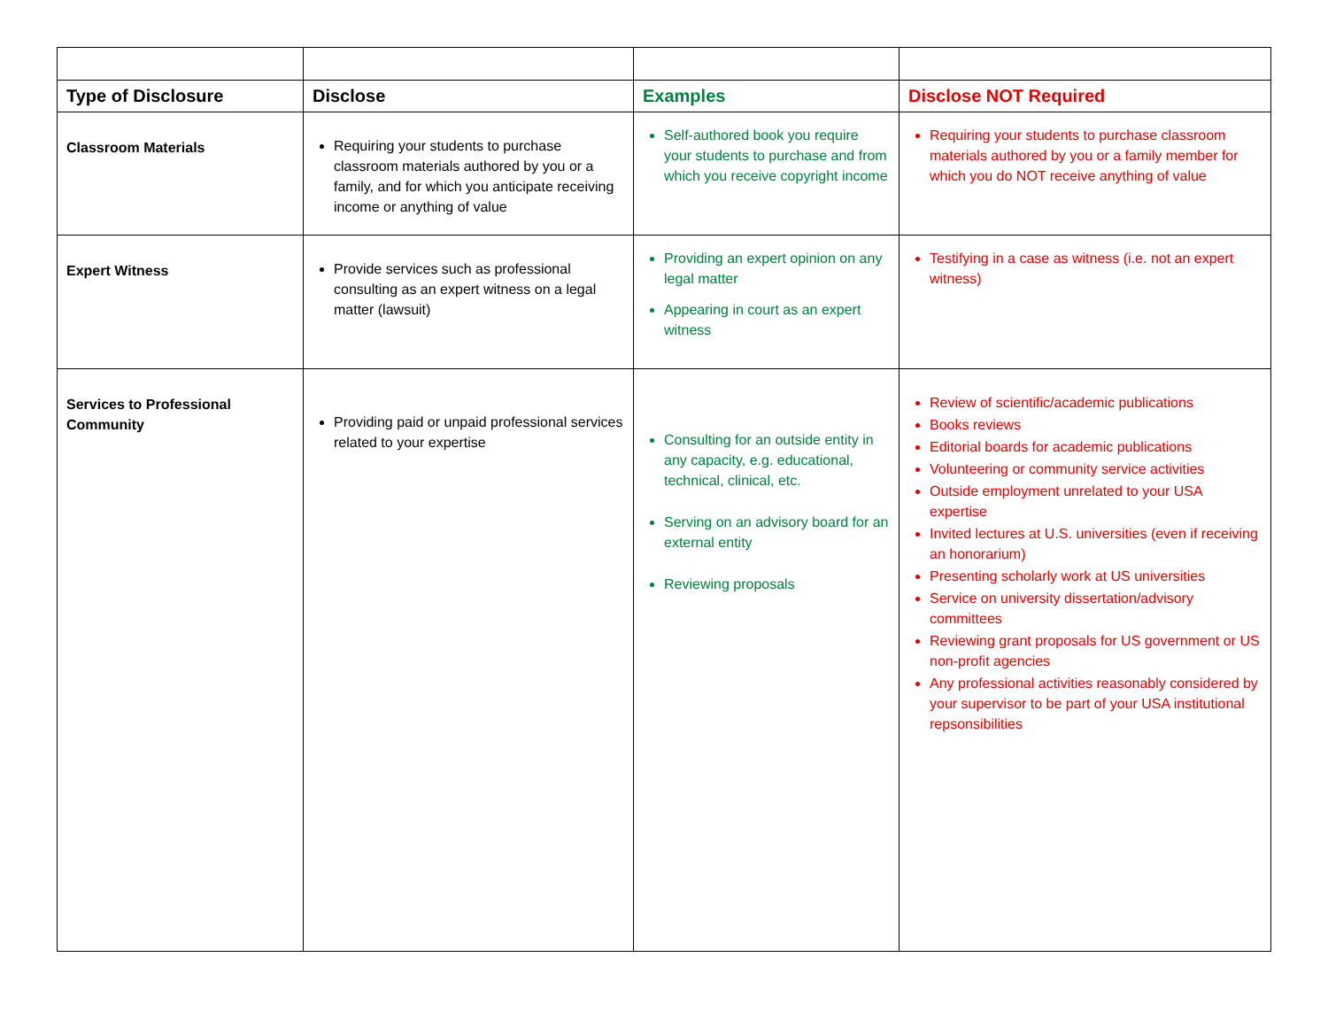| Type of Disclosure | Disclose | Examples | Disclose NOT Required |
| --- | --- | --- | --- |
| Classroom Materials | Requiring your students to purchase classroom materials authored by you or a family, and for which you anticipate receiving income or anything of value | Self-authored book you require your students to purchase and from which you receive copyright income | Requiring your students to purchase classroom materials authored by you or a family member for which you do NOT receive anything of value |
| Expert Witness | Provide services such as professional consulting as an expert witness on a legal matter (lawsuit) | Providing an expert opinion on any legal matter Appearing in court as an expert witness | Testifying in a case as witness (i.e. not an expert witness) |
| Services to Professional Community | Providing paid or unpaid professional services related to your expertise | Consulting for an outside entity in any capacity, e.g. educational, technical, clinical, etc. Serving on an advisory board for an external entity Reviewing proposals | Review of scientific/academic publications Books reviews Editorial boards for academic publications Volunteering or community service activities Outside employment unrelated to your USA expertise Invited lectures at U.S. universities (even if receiving an honorarium) Presenting scholarly work at US universities Service on university dissertation/advisory committees Reviewing grant proposals for US government or US non-profit agencies Any professional activities reasonably considered by your supervisor to be part of your USA institutional repsonsibilities |